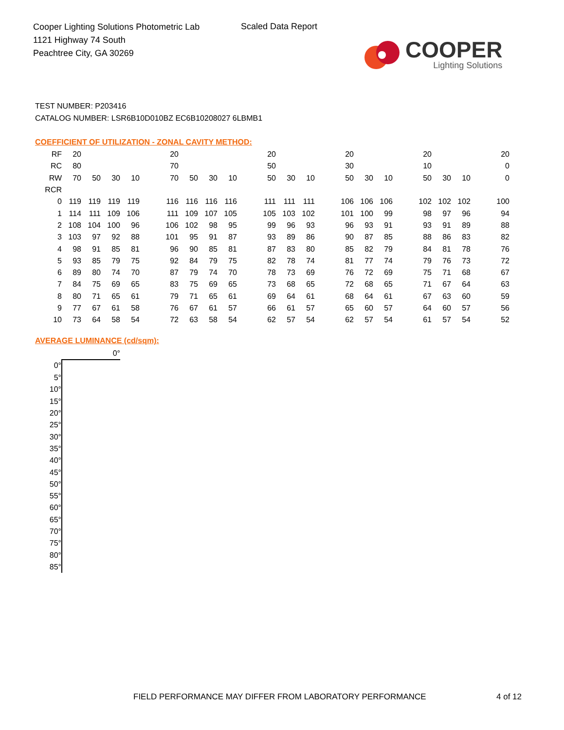Cooper Lighting Solutions Photometric Lab
1121 Highway 74 South
Peachtree City, GA 30269
Scaled Data Report
COOPER
Lighting Solutions
TEST NUMBER: P203416
CATALOG NUMBER: LSR6B10D010BZ EC6B10208027 6LBMB1
COEFFICIENT OF UTILIZATION - ZONAL CAVITY METHOD:
| RF | 20 | | | | 20 | | | | 20 | | | 20 | | | 20 | | | 20 |
| RC | 80 | | | | 70 | | | | 50 | | | 30 | | | 10 | | | 0 |
| RW | 70 | 50 | 30 | 10 | 70 | 50 | 30 | 10 | 50 | 30 | 10 | 50 | 30 | 10 | 50 | 30 | 10 | 0 |
| RCR | | | | | | | | | | | | | | | | | | |
| 0 | 119 | 119 | 119 | 119 | 116 | 116 | 116 | 116 | 111 | 111 | 111 | 106 | 106 | 106 | 102 | 102 | 102 | 100 |
| 1 | 114 | 111 | 109 | 106 | 111 | 109 | 107 | 105 | 105 | 103 | 102 | 101 | 100 | 99 | 98 | 97 | 96 | 94 |
| 2 | 108 | 104 | 100 | 96 | 106 | 102 | 98 | 95 | 99 | 96 | 93 | 96 | 93 | 91 | 93 | 91 | 89 | 88 |
| 3 | 103 | 97 | 92 | 88 | 101 | 95 | 91 | 87 | 93 | 89 | 86 | 90 | 87 | 85 | 88 | 86 | 83 | 82 |
| 4 | 98 | 91 | 85 | 81 | 96 | 90 | 85 | 81 | 87 | 83 | 80 | 85 | 82 | 79 | 84 | 81 | 78 | 76 |
| 5 | 93 | 85 | 79 | 75 | 92 | 84 | 79 | 75 | 82 | 78 | 74 | 81 | 77 | 74 | 79 | 76 | 73 | 72 |
| 6 | 89 | 80 | 74 | 70 | 87 | 79 | 74 | 70 | 78 | 73 | 69 | 76 | 72 | 69 | 75 | 71 | 68 | 67 |
| 7 | 84 | 75 | 69 | 65 | 83 | 75 | 69 | 65 | 73 | 68 | 65 | 72 | 68 | 65 | 71 | 67 | 64 | 63 |
| 8 | 80 | 71 | 65 | 61 | 79 | 71 | 65 | 61 | 69 | 64 | 61 | 68 | 64 | 61 | 67 | 63 | 60 | 59 |
| 9 | 77 | 67 | 61 | 58 | 76 | 67 | 61 | 57 | 66 | 61 | 57 | 65 | 60 | 57 | 64 | 60 | 57 | 56 |
| 10 | 73 | 64 | 58 | 54 | 72 | 63 | 58 | 54 | 62 | 57 | 54 | 62 | 57 | 54 | 61 | 57 | 54 | 52 |
AVERAGE LUMINANCE (cd/sqm):
| | 0° |
| 0° | |
| 5° | |
| 10° | |
| 15° | |
| 20° | |
| 25° | |
| 30° | |
| 35° | |
| 40° | |
| 45° | |
| 50° | |
| 55° | |
| 60° | |
| 65° | |
| 70° | |
| 75° | |
| 80° | |
| 85° | |
FIELD PERFORMANCE MAY DIFFER FROM LABORATORY PERFORMANCE
4 of 12